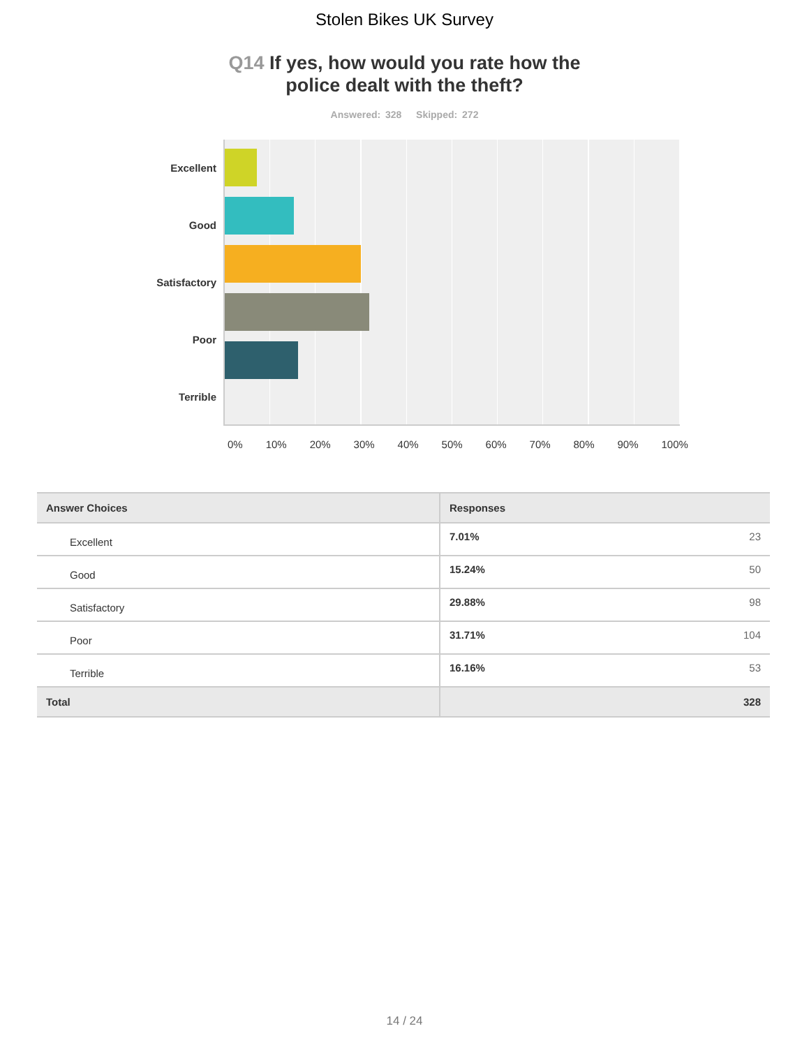Stolen Bikes UK Survey
Q14 If yes, how would you rate how the
police dealt with the theft?
Answered: 328 Skipped: 272
Excellent
Good
Satisfactory
Poor
Terrible
0% 10% 20% 30% 40% 50% 60% 70% 80% 90% 100%
| Answer Choices | Responses | |
| --- | --- | --- |
| Excellent | 7.01% | 23 |
| Good | 15.24% | 50 |
| Satisfactory | 29.88% | 98 |
| Poor | 31.71% | 104 |
| Terrible | 16.16% | 53 |
| Total | | 328 |
14 / 24